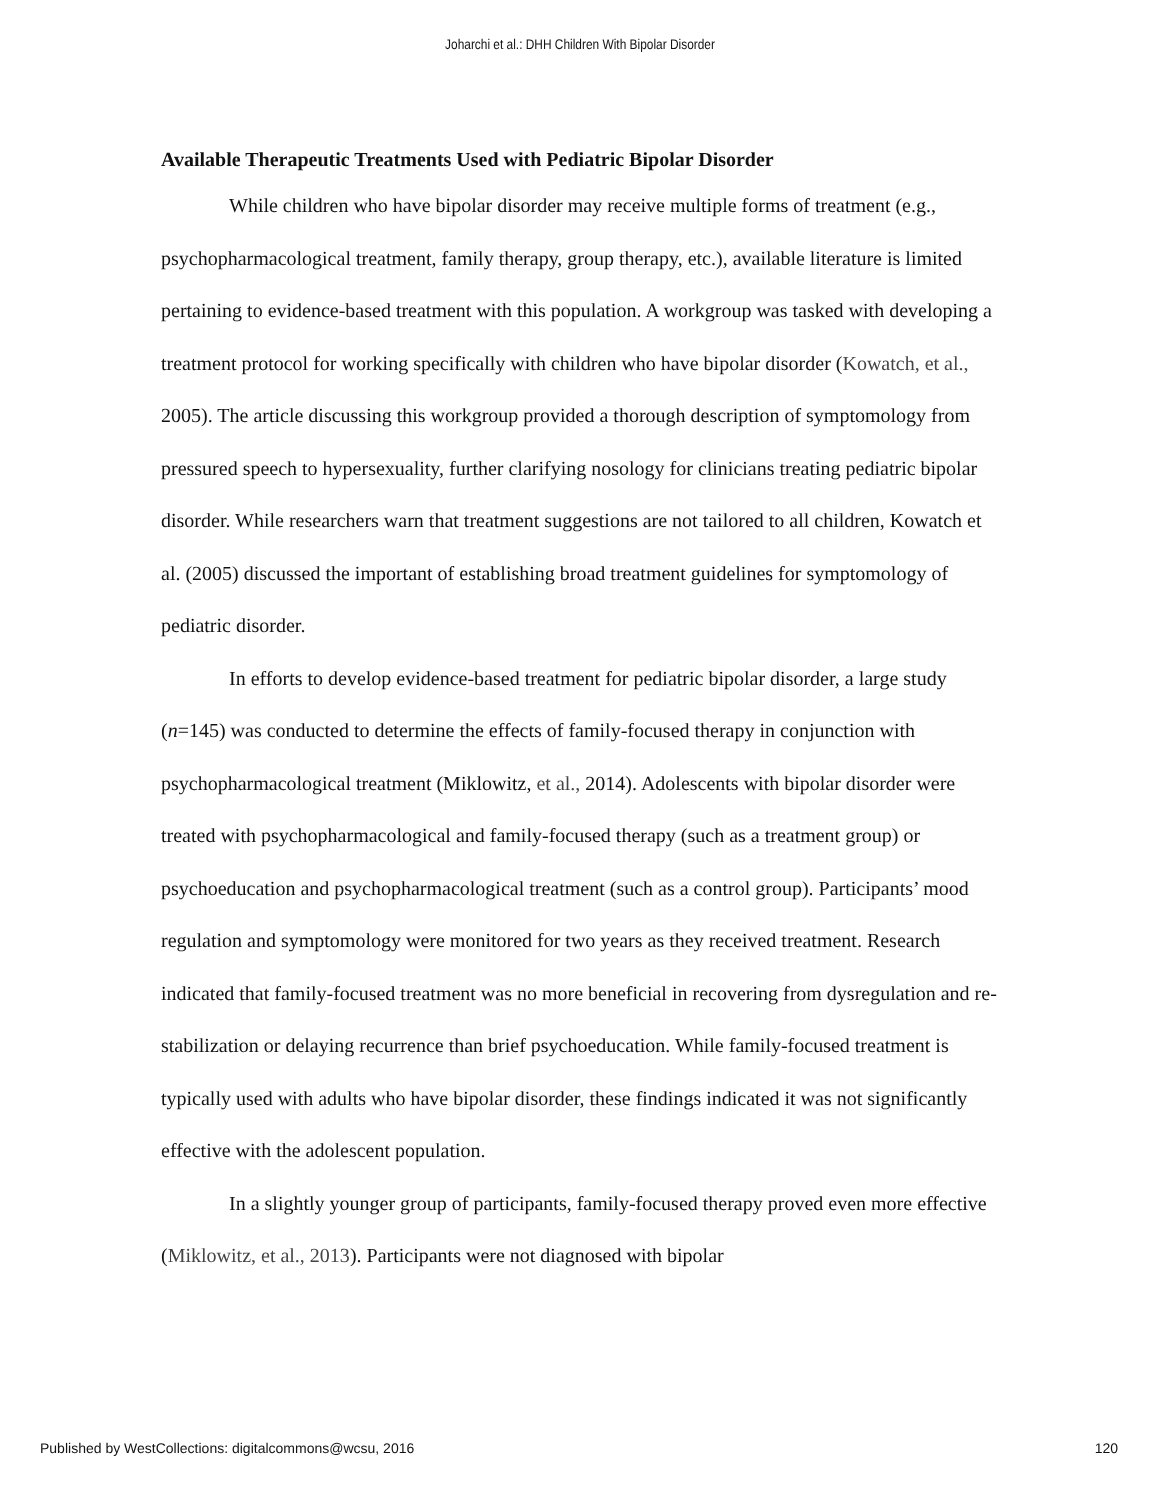Joharchi et al.: DHH Children With Bipolar Disorder
Available Therapeutic Treatments Used with Pediatric Bipolar Disorder
While children who have bipolar disorder may receive multiple forms of treatment (e.g., psychopharmacological treatment, family therapy, group therapy, etc.), available literature is limited pertaining to evidence-based treatment with this population. A workgroup was tasked with developing a treatment protocol for working specifically with children who have bipolar disorder (Kowatch, et al., 2005). The article discussing this workgroup provided a thorough description of symptomology from pressured speech to hypersexuality, further clarifying nosology for clinicians treating pediatric bipolar disorder. While researchers warn that treatment suggestions are not tailored to all children, Kowatch et al. (2005) discussed the important of establishing broad treatment guidelines for symptomology of pediatric disorder.
In efforts to develop evidence-based treatment for pediatric bipolar disorder, a large study (n=145) was conducted to determine the effects of family-focused therapy in conjunction with psychopharmacological treatment (Miklowitz, et al., 2014). Adolescents with bipolar disorder were treated with psychopharmacological and family-focused therapy (such as a treatment group) or psychoeducation and psychopharmacological treatment (such as a control group). Participants’ mood regulation and symptomology were monitored for two years as they received treatment. Research indicated that family-focused treatment was no more beneficial in recovering from dysregulation and re-stabilization or delaying recurrence than brief psychoeducation. While family-focused treatment is typically used with adults who have bipolar disorder, these findings indicated it was not significantly effective with the adolescent population.
In a slightly younger group of participants, family-focused therapy proved even more effective (Miklowitz, et al., 2013). Participants were not diagnosed with bipolar
Published by WestCollections: digitalcommons@wcsu, 2016 120